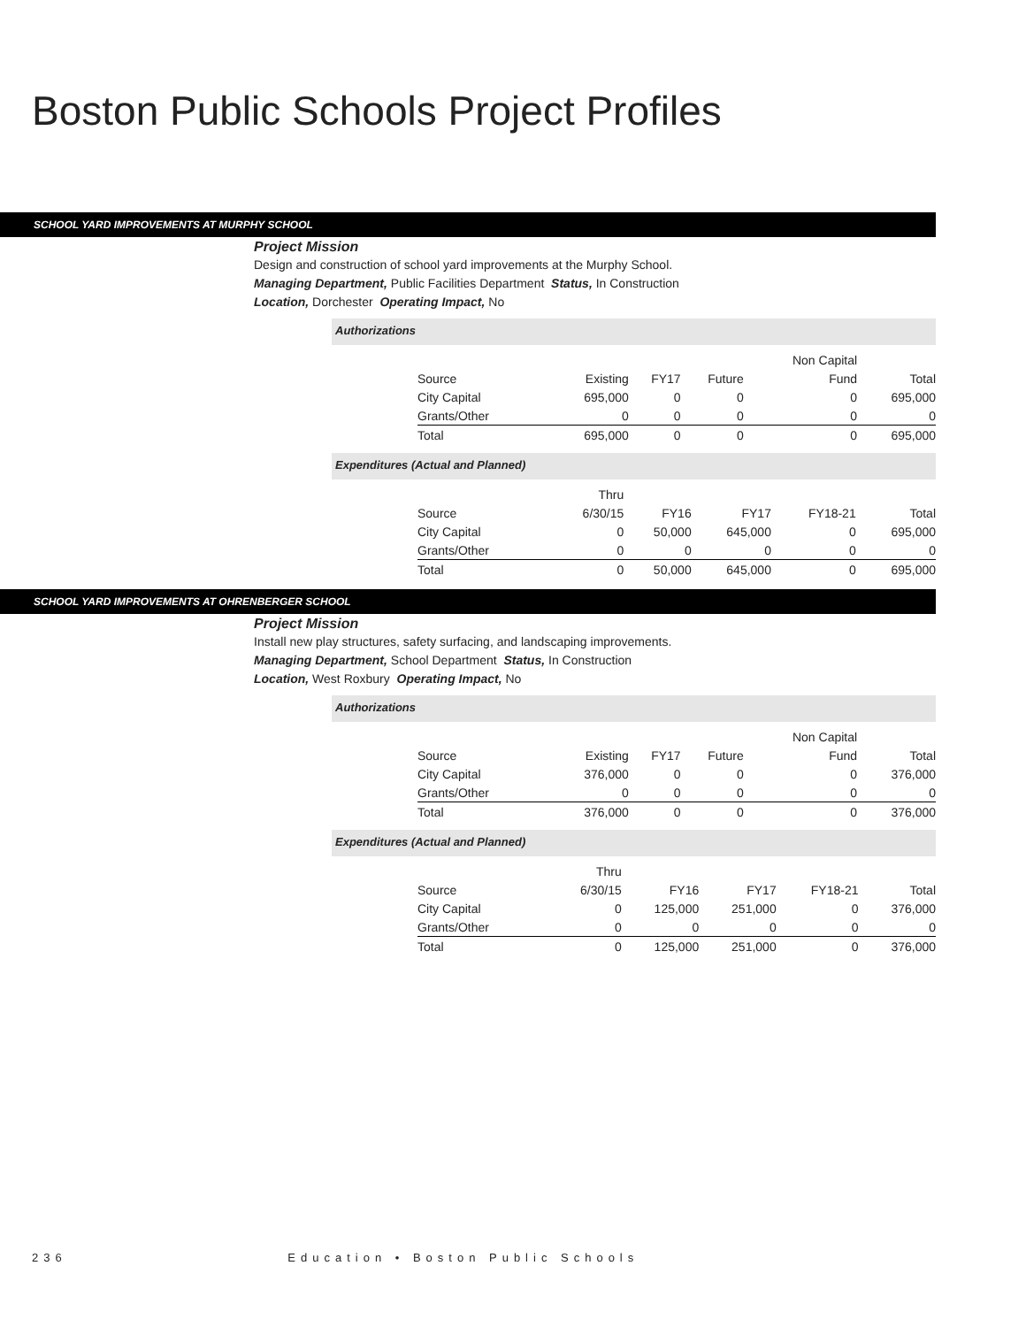Boston Public Schools Project Profiles
SCHOOL YARD IMPROVEMENTS AT MURPHY SCHOOL
Project Mission
Design and construction of school yard improvements at the Murphy School.
Managing Department, Public Facilities Department Status, In Construction
Location, Dorchester Operating Impact, No
Authorizations
| | | | | Non Capital | |
| Source | Existing | FY17 | Future | Fund | Total |
| City Capital | 695,000 | 0 | 0 | 0 | 695,000 |
| Grants/Other | 0 | 0 | 0 | 0 | 0 |
| Total | 695,000 | 0 | 0 | 0 | 695,000 |
Expenditures (Actual and Planned)
| | Thru | | | | |
| Source | 6/30/15 | FY16 | FY17 | FY18-21 | Total |
| City Capital | 0 | 50,000 | 645,000 | 0 | 695,000 |
| Grants/Other | 0 | 0 | 0 | 0 | 0 |
| Total | 0 | 50,000 | 645,000 | 0 | 695,000 |
SCHOOL YARD IMPROVEMENTS AT OHRENBERGER SCHOOL
Project Mission
Install new play structures, safety surfacing, and landscaping improvements.
Managing Department, School Department Status, In Construction
Location, West Roxbury Operating Impact, No
Authorizations
| | | | | Non Capital | |
| Source | Existing | FY17 | Future | Fund | Total |
| City Capital | 376,000 | 0 | 0 | 0 | 376,000 |
| Grants/Other | 0 | 0 | 0 | 0 | 0 |
| Total | 376,000 | 0 | 0 | 0 | 376,000 |
Expenditures (Actual and Planned)
| | Thru | | | | |
| Source | 6/30/15 | FY16 | FY17 | FY18-21 | Total |
| City Capital | 0 | 125,000 | 251,000 | 0 | 376,000 |
| Grants/Other | 0 | 0 | 0 | 0 | 0 |
| Total | 0 | 125,000 | 251,000 | 0 | 376,000 |
236 Education • Boston Public Schools